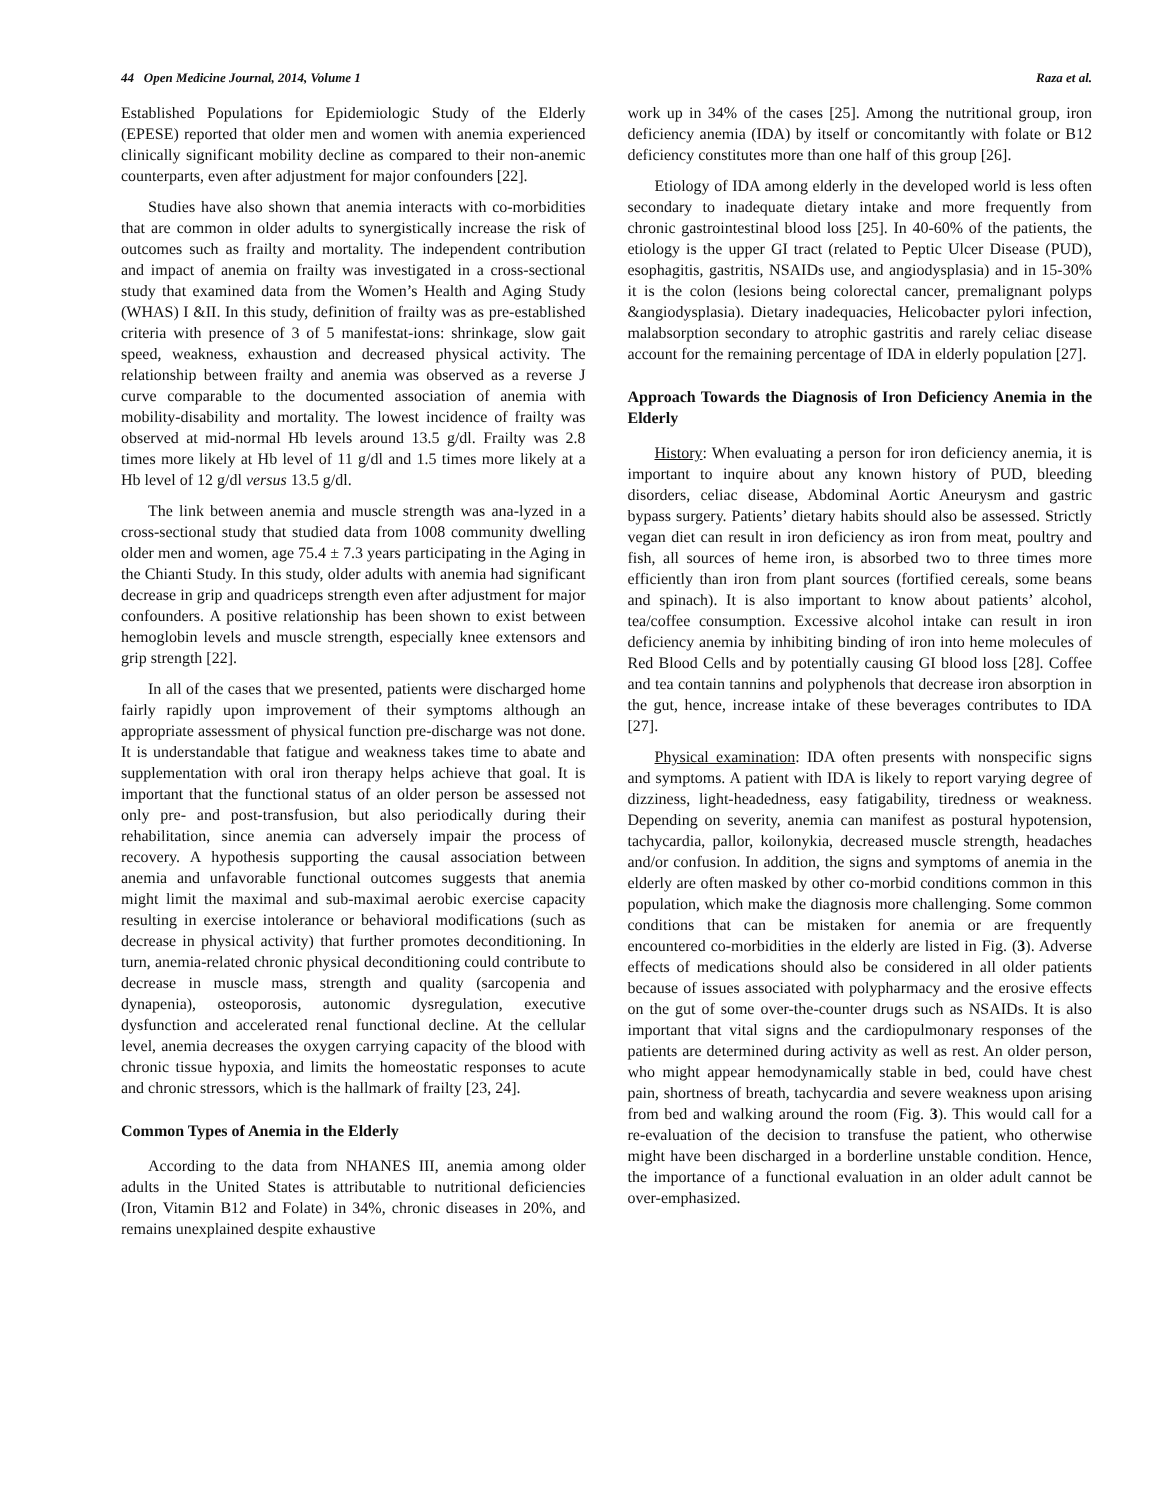44 Open Medicine Journal, 2014, Volume 1 Raza et al.
Established Populations for Epidemiologic Study of the Elderly (EPESE) reported that older men and women with anemia experienced clinically significant mobility decline as compared to their non-anemic counterparts, even after adjustment for major confounders [22].
Studies have also shown that anemia interacts with co-morbidities that are common in older adults to synergistically increase the risk of outcomes such as frailty and mortality. The independent contribution and impact of anemia on frailty was investigated in a cross-sectional study that examined data from the Women’s Health and Aging Study (WHAS) I &II. In this study, definition of frailty was as pre-established criteria with presence of 3 of 5 manifestat-ions: shrinkage, slow gait speed, weakness, exhaustion and decreased physical activity. The relationship between frailty and anemia was observed as a reverse J curve comparable to the documented association of anemia with mobility-disability and mortality. The lowest incidence of frailty was observed at mid-normal Hb levels around 13.5 g/dl. Frailty was 2.8 times more likely at Hb level of 11 g/dl and 1.5 times more likely at a Hb level of 12 g/dl versus 13.5 g/dl.
The link between anemia and muscle strength was ana-lyzed in a cross-sectional study that studied data from 1008 community dwelling older men and women, age 75.4 ± 7.3 years participating in the Aging in the Chianti Study. In this study, older adults with anemia had significant decrease in grip and quadriceps strength even after adjustment for major confounders. A positive relationship has been shown to exist between hemoglobin levels and muscle strength, especially knee extensors and grip strength [22].
In all of the cases that we presented, patients were discharged home fairly rapidly upon improvement of their symptoms although an appropriate assessment of physical function pre-discharge was not done. It is understandable that fatigue and weakness takes time to abate and supplementation with oral iron therapy helps achieve that goal. It is important that the functional status of an older person be assessed not only pre- and post-transfusion, but also periodically during their rehabilitation, since anemia can adversely impair the process of recovery. A hypothesis supporting the causal association between anemia and unfavorable functional outcomes suggests that anemia might limit the maximal and sub-maximal aerobic exercise capacity resulting in exercise intolerance or behavioral modifications (such as decrease in physical activity) that further promotes deconditioning. In turn, anemia-related chronic physical deconditioning could contribute to decrease in muscle mass, strength and quality (sarcopenia and dynapenia), osteoporosis, autonomic dysregulation, executive dysfunction and accelerated renal functional decline. At the cellular level, anemia decreases the oxygen carrying capacity of the blood with chronic tissue hypoxia, and limits the homeostatic responses to acute and chronic stressors, which is the hallmark of frailty [23, 24].
Common Types of Anemia in the Elderly
According to the data from NHANES III, anemia among older adults in the United States is attributable to nutritional deficiencies (Iron, Vitamin B12 and Folate) in 34%, chronic diseases in 20%, and remains unexplained despite exhaustive
work up in 34% of the cases [25]. Among the nutritional group, iron deficiency anemia (IDA) by itself or concomitantly with folate or B12 deficiency constitutes more than one half of this group [26].
Etiology of IDA among elderly in the developed world is less often secondary to inadequate dietary intake and more frequently from chronic gastrointestinal blood loss [25]. In 40-60% of the patients, the etiology is the upper GI tract (related to Peptic Ulcer Disease (PUD), esophagitis, gastritis, NSAIDs use, and angiodysplasia) and in 15-30% it is the colon (lesions being colorectal cancer, premalignant polyps &angiodysplasia). Dietary inadequacies, Helicobacter pylori infection, malabsorption secondary to atrophic gastritis and rarely celiac disease account for the remaining percentage of IDA in elderly population [27].
Approach Towards the Diagnosis of Iron Deficiency Anemia in the Elderly
History: When evaluating a person for iron deficiency anemia, it is important to inquire about any known history of PUD, bleeding disorders, celiac disease, Abdominal Aortic Aneurysm and gastric bypass surgery. Patients’ dietary habits should also be assessed. Strictly vegan diet can result in iron deficiency as iron from meat, poultry and fish, all sources of heme iron, is absorbed two to three times more efficiently than iron from plant sources (fortified cereals, some beans and spinach). It is also important to know about patients’ alcohol, tea/coffee consumption. Excessive alcohol intake can result in iron deficiency anemia by inhibiting binding of iron into heme molecules of Red Blood Cells and by potentially causing GI blood loss [28]. Coffee and tea contain tannins and polyphenols that decrease iron absorption in the gut, hence, increase intake of these beverages contributes to IDA [27].
Physical examination: IDA often presents with nonspecific signs and symptoms. A patient with IDA is likely to report varying degree of dizziness, light-headedness, easy fatigability, tiredness or weakness. Depending on severity, anemia can manifest as postural hypotension, tachycardia, pallor, koilonykia, decreased muscle strength, headaches and/or confusion. In addition, the signs and symptoms of anemia in the elderly are often masked by other co-morbid conditions common in this population, which make the diagnosis more challenging. Some common conditions that can be mistaken for anemia or are frequently encountered co-morbidities in the elderly are listed in Fig. (3). Adverse effects of medications should also be considered in all older patients because of issues associated with polypharmacy and the erosive effects on the gut of some over-the-counter drugs such as NSAIDs. It is also important that vital signs and the cardiopulmonary responses of the patients are determined during activity as well as rest. An older person, who might appear hemodynamically stable in bed, could have chest pain, shortness of breath, tachycardia and severe weakness upon arising from bed and walking around the room (Fig. 3). This would call for a re-evaluation of the decision to transfuse the patient, who otherwise might have been discharged in a borderline unstable condition. Hence, the importance of a functional evaluation in an older adult cannot be over-emphasized.